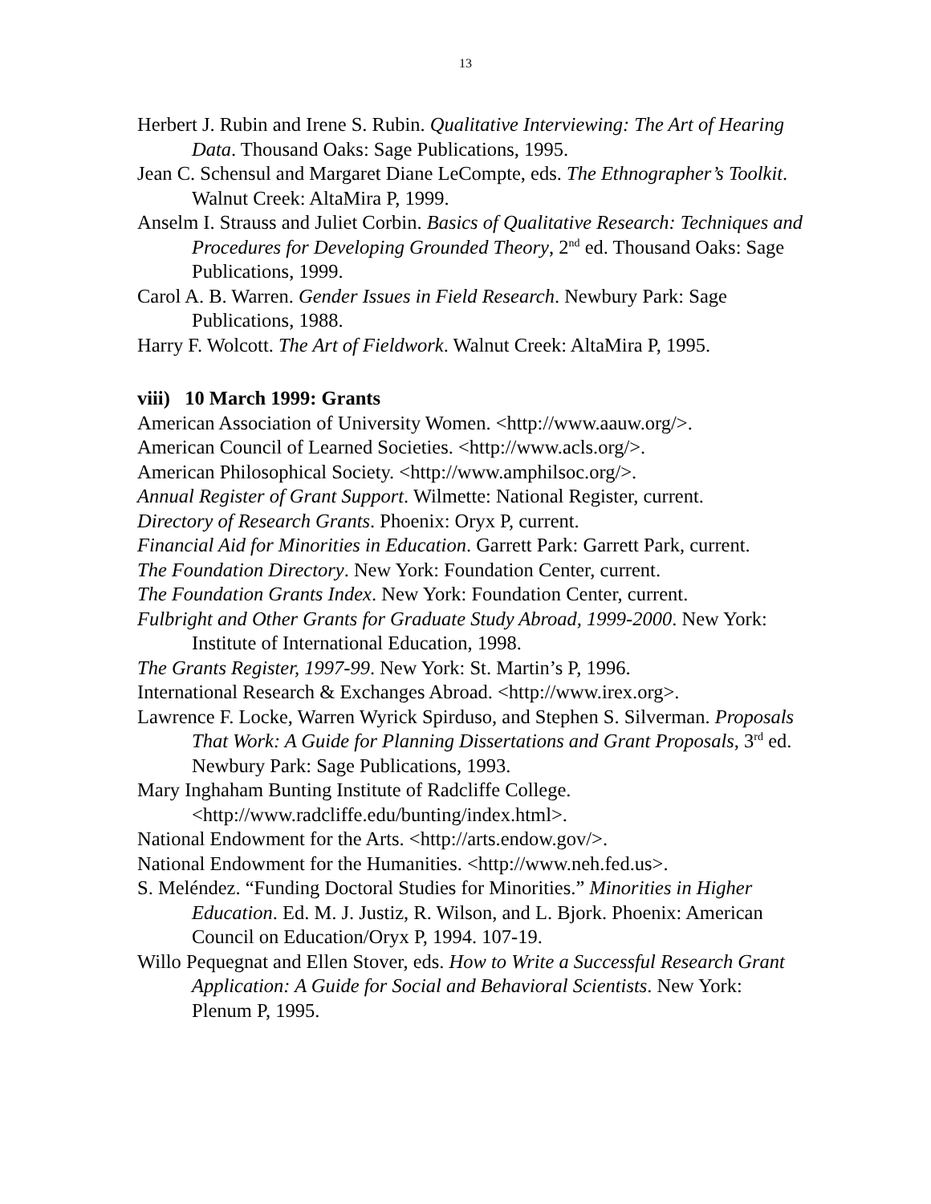13
Herbert J. Rubin and Irene S. Rubin. Qualitative Interviewing: The Art of Hearing Data. Thousand Oaks: Sage Publications, 1995.
Jean C. Schensul and Margaret Diane LeCompte, eds. The Ethnographer’s Toolkit. Walnut Creek: AltaMira P, 1999.
Anselm I. Strauss and Juliet Corbin. Basics of Qualitative Research: Techniques and Procedures for Developing Grounded Theory, 2<sup>nd</sup> ed. Thousand Oaks: Sage Publications, 1999.
Carol A. B. Warren. Gender Issues in Field Research. Newbury Park: Sage Publications, 1988.
Harry F. Wolcott. The Art of Fieldwork. Walnut Creek: AltaMira P, 1995.
viii) 10 March 1999: Grants
American Association of University Women. <http://www.aauw.org/>.
American Council of Learned Societies. <http://www.acls.org/>.
American Philosophical Society. <http://www.amphilsoc.org/>.
Annual Register of Grant Support. Wilmette: National Register, current.
Directory of Research Grants. Phoenix: Oryx P, current.
Financial Aid for Minorities in Education. Garrett Park: Garrett Park, current.
The Foundation Directory. New York: Foundation Center, current.
The Foundation Grants Index. New York: Foundation Center, current.
Fulbright and Other Grants for Graduate Study Abroad, 1999-2000. New York: Institute of International Education, 1998.
The Grants Register, 1997-99. New York: St. Martin’s P, 1996.
International Research & Exchanges Abroad. <http://www.irex.org>.
Lawrence F. Locke, Warren Wyrick Spirduso, and Stephen S. Silverman. Proposals That Work: A Guide for Planning Dissertations and Grant Proposals, 3<sup>rd</sup> ed. Newbury Park: Sage Publications, 1993.
Mary Inghaham Bunting Institute of Radcliffe College. <http://www.radcliffe.edu/bunting/index.html>.
National Endowment for the Arts. <http://arts.endow.gov/>.
National Endowment for the Humanities. <http://www.neh.fed.us>.
S. Meléndez. “Funding Doctoral Studies for Minorities.” Minorities in Higher Education. Ed. M. J. Justiz, R. Wilson, and L. Bjork. Phoenix: American Council on Education/Oryx P, 1994. 107-19.
Willo Pequegnat and Ellen Stover, eds. How to Write a Successful Research Grant Application: A Guide for Social and Behavioral Scientists. New York: Plenum P, 1995.